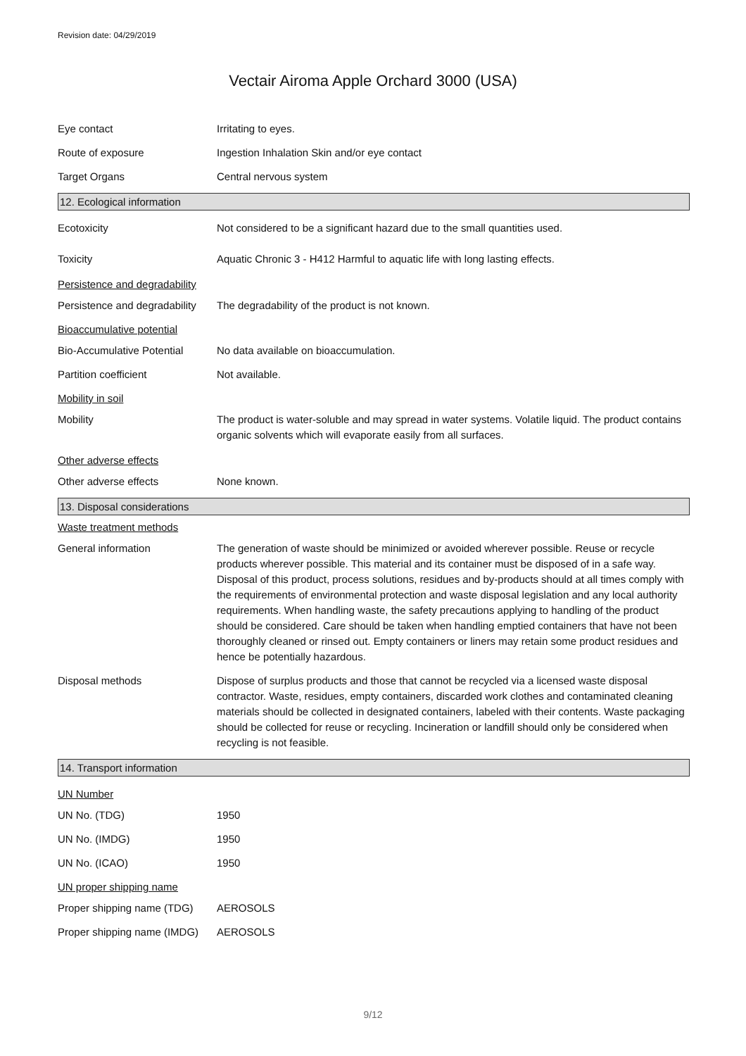Revision date: 04/29/2019
Vectair Airoma Apple Orchard 3000 (USA)
Eye contact Irritating to eyes.
Route of exposure Ingestion Inhalation Skin and/or eye contact
Target Organs Central nervous system
12. Ecological information
Ecotoxicity Not considered to be a significant hazard due to the small quantities used.
Toxicity Aquatic Chronic 3 - H412 Harmful to aquatic life with long lasting effects.
Persistence and degradability
Persistence and degradability
The degradability of the product is not known.
Bioaccumulative potential
Bio-Accumulative Potential
No data available on bioaccumulation.
Partition coefficient Not available.
Mobility in soil
Mobility The product is water-soluble and may spread in water systems. Volatile liquid. The product contains organic solvents which will evaporate easily from all surfaces.
Other adverse effects
Other adverse effects None known.
13. Disposal considerations
Waste treatment methods
General information The generation of waste should be minimized or avoided wherever possible. Reuse or recycle products wherever possible. This material and its container must be disposed of in a safe way. Disposal of this product, process solutions, residues and by-products should at all times comply with the requirements of environmental protection and waste disposal legislation and any local authority requirements. When handling waste, the safety precautions applying to handling of the product should be considered. Care should be taken when handling emptied containers that have not been thoroughly cleaned or rinsed out. Empty containers or liners may retain some product residues and hence be potentially hazardous.
Disposal methods Dispose of surplus products and those that cannot be recycled via a licensed waste disposal contractor. Waste, residues, empty containers, discarded work clothes and contaminated cleaning materials should be collected in designated containers, labeled with their contents. Waste packaging should be collected for reuse or recycling. Incineration or landfill should only be considered when recycling is not feasible.
14. Transport information
UN Number
UN No. (TDG) 1950
UN No. (IMDG) 1950
UN No. (ICAO) 1950
UN proper shipping name
Proper shipping name (TDG)
AEROSOLS
Proper shipping name (IMDG)
AEROSOLS
9/12